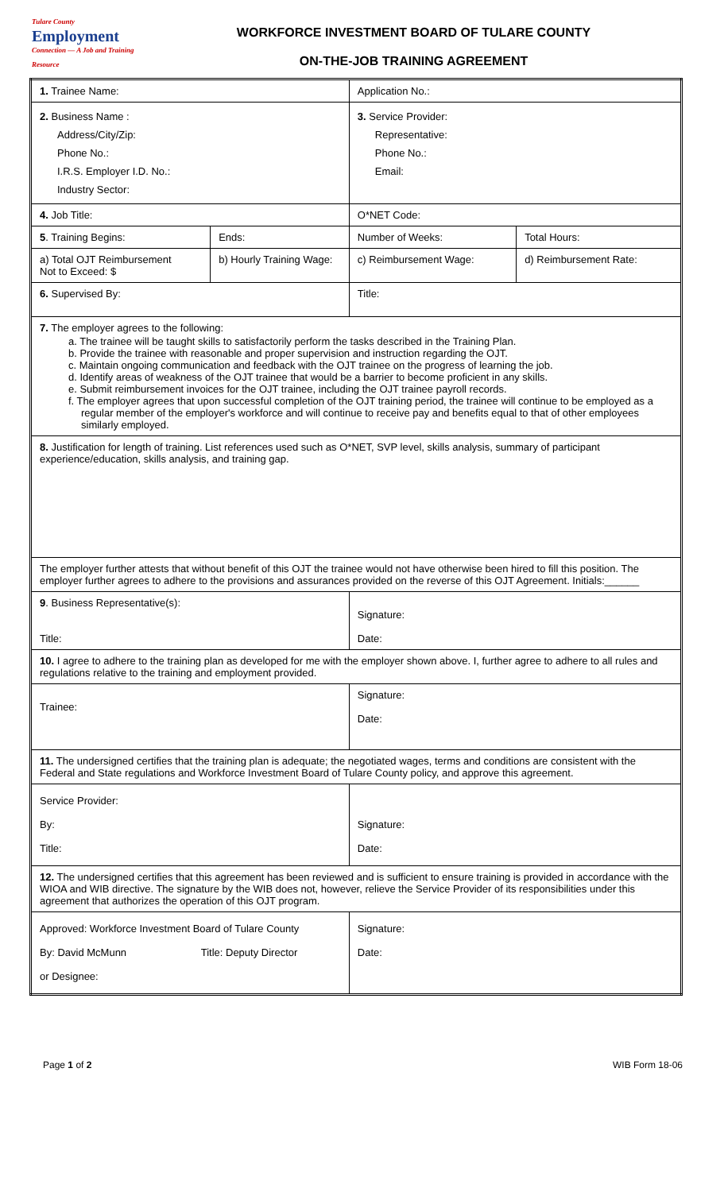Tulare County
Employment
Connection — A Job and Training Resource
WORKFORCE INVESTMENT BOARD OF TULARE COUNTY
ON-THE-JOB TRAINING AGREEMENT
| 1. Trainee Name: | | Application No.: | |
| 2. Business Name : Address/City/Zip: Phone No.: I.R.S. Employer I.D. No.: Industry Sector: | | 3. Service Provider: Representative: Phone No.: Email: | |
| 4. Job Title: | | O*NET Code: | |
| 5 . Training Begins: | Ends: | Number of Weeks: | Total Hours: |
| a) Total OJT Reimbursement Not to Exceed: $ | b) Hourly Training Wage: | c) Reimbursement Wage: | d) Reimbursement Rate: |
| 6. Supervised By: | | Title: | |
| 7. The employer agrees to the following: a. The trainee will be taught skills to satisfactorily perform the tasks described in the Training Plan. b. Provide the trainee with reasonable and proper supervision and instruction regarding the OJT. c. Maintain ongoing communication and feedback with the OJT trainee on the progress of learning the job. d. Identify areas of weakness of the OJT trainee that would be a barrier to become proficient in any skills. e. Submit reimbursement invoices for the OJT trainee, including the OJT trainee payroll records. f. The employer agrees that upon successful completion of the OJT training period, the trainee will continue to be employed as a regular member of the employer's workforce and will continue to receive pay and benefits equal to that of other employees similarly employed. | | | |
| 8. Justification for length of training. List references used such as O*NET, SVP level, skills analysis, summary of participant experience/education, skills analysis, and training gap. | | | |
| The employer further attests that without benefit of this OJT the trainee would not have otherwise been hired to fill this position. The employer further agrees to adhere to the provisions and assurances provided on the reverse of this OJT Agreement. Initials:______ | | | |
| 9 . Business Representative(s): Title: | | Signature: Date: | |
| 10. I agree to adhere to the training plan as developed for me with the employer shown above. I, further agree to adhere to all rules and regulations relative to the training and employment provided. | | | |
| Trainee: | | Signature: Date: | |
| 11. The undersigned certifies that the training plan is adequate; the negotiated wages, terms and conditions are consistent with the Federal and State regulations and Workforce Investment Board of Tulare County policy, and approve this agreement. | | | |
| Service Provider: By: Title: | | Signature: Date: | |
| 12. The undersigned certifies that this agreement has been reviewed and is sufficient to ensure training is provided in accordance with the WIOA and WIB directive. The signature by the WIB does not, however, relieve the Service Provider of its responsibilities under this agreement that authorizes the operation of this OJT program. | | | |
| Approved: Workforce Investment Board of Tulare County By: David McMunn Title: Deputy Director or Designee: | | Signature: Date: | |
Page 1 of 2 WIB Form 18-06